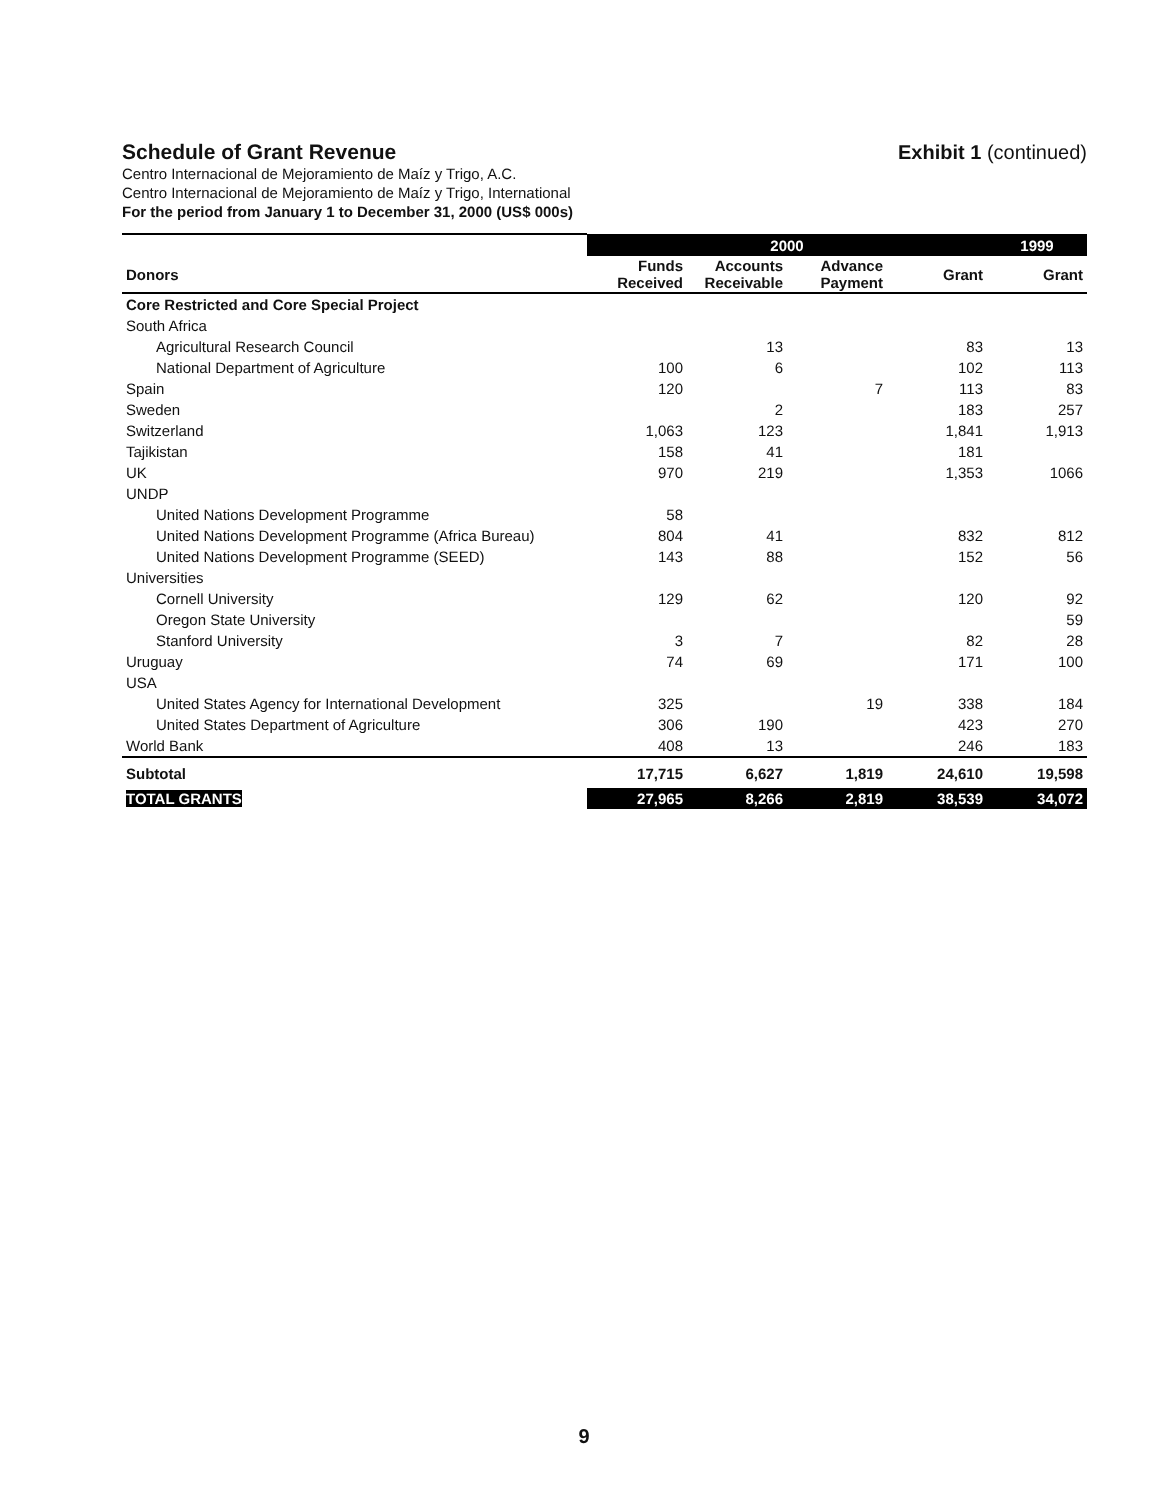Schedule of Grant Revenue Exhibit 1 (continued)
Centro Internacional de Mejoramiento de Maíz y Trigo, A.C.
Centro Internacional de Mejoramiento de Maíz y Trigo, International
For the period from January 1 to December 31, 2000 (US$ 000s)
| | 2000 | | | | 1999 |
| --- | --- | --- | --- | --- | --- |
| Donors | Funds Received | Accounts Receivable | Advance Payment | Grant | Grant |
| Core Restricted and Core Special Project | | | | | |
| South Africa | | | | | |
| Agricultural Research Council | | 13 | | 83 | 13 |
| National Department of Agriculture | 100 | 6 | | 102 | 113 |
| Spain | 120 | | 7 | 113 | 83 |
| Sweden | | 2 | | 183 | 257 |
| Switzerland | 1,063 | 123 | | 1,841 | 1,913 |
| Tajikistan | 158 | 41 | | 181 | |
| UK | 970 | 219 | | 1,353 | 1066 |
| UNDP | | | | | |
| United Nations Development Programme | 58 | | | | |
| United Nations Development Programme (Africa Bureau) | 804 | 41 | | 832 | 812 |
| United Nations Development Programme (SEED) | 143 | 88 | | 152 | 56 |
| Universities | | | | | |
| Cornell University | 129 | 62 | | 120 | 92 |
| Oregon State University | | | | | 59 |
| Stanford University | 3 | 7 | | 82 | 28 |
| Uruguay | 74 | 69 | | 171 | 100 |
| USA | | | | | |
| United States Agency for International Development | 325 | | 19 | 338 | 184 |
| United States Department of Agriculture | 306 | 190 | | 423 | 270 |
| World Bank | 408 | 13 | | 246 | 183 |
| Subtotal | 17,715 | 6,627 | 1,819 | 24,610 | 19,598 |
| TOTAL GRANTS | 27,965 | 8,266 | 2,819 | 38,539 | 34,072 |
9